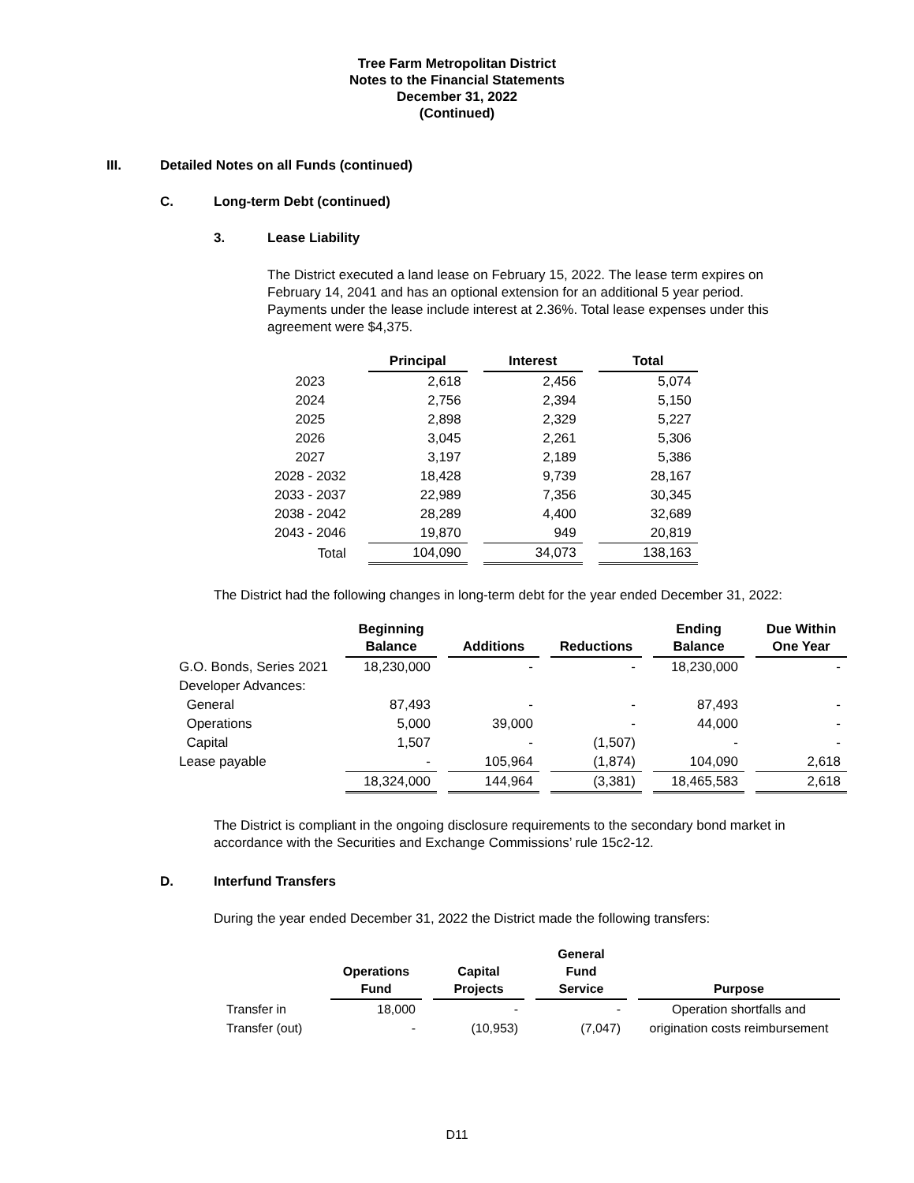Tree Farm Metropolitan District
Notes to the Financial Statements
December 31, 2022
(Continued)
III. Detailed Notes on all Funds (continued)
C. Long-term Debt (continued)
3. Lease Liability
The District executed a land lease on February 15, 2022. The lease term expires on February 14, 2041 and has an optional extension for an additional 5 year period. Payments under the lease include interest at 2.36%. Total lease expenses under this agreement were $4,375.
| | Principal | Interest | Total |
| --- | --- | --- | --- |
| 2023 | 2,618 | 2,456 | 5,074 |
| 2024 | 2,756 | 2,394 | 5,150 |
| 2025 | 2,898 | 2,329 | 5,227 |
| 2026 | 3,045 | 2,261 | 5,306 |
| 2027 | 3,197 | 2,189 | 5,386 |
| 2028 - 2032 | 18,428 | 9,739 | 28,167 |
| 2033 - 2037 | 22,989 | 7,356 | 30,345 |
| 2038 - 2042 | 28,289 | 4,400 | 32,689 |
| 2043 - 2046 | 19,870 | 949 | 20,819 |
| Total | 104,090 | 34,073 | 138,163 |
The District had the following changes in long-term debt for the year ended December 31, 2022:
| | Beginning Balance | Additions | Reductions | Ending Balance | Due Within One Year |
| --- | --- | --- | --- | --- | --- |
| G.O. Bonds, Series 2021 | 18,230,000 | - | - | 18,230,000 | - |
| Developer Advances: | | | | | |
| General | 87,493 | - | - | 87,493 | - |
| Operations | 5,000 | 39,000 | - | 44,000 | - |
| Capital | 1,507 | - | (1,507) | - | - |
| Lease payable | - | 105,964 | (1,874) | 104,090 | 2,618 |
| | 18,324,000 | 144,964 | (3,381) | 18,465,583 | 2,618 |
The District is compliant in the ongoing disclosure requirements to the secondary bond market in accordance with the Securities and Exchange Commissions’ rule 15c2-12.
D. Interfund Transfers
During the year ended December 31, 2022 the District made the following transfers:
| | Operations Fund | Capital Projects | General Fund Service | Purpose |
| --- | --- | --- | --- | --- |
| Transfer in | 18,000 | - | - | Operation shortfalls and |
| Transfer (out) | - | (10,953) | (7,047) | origination costs reimbursement |
D11